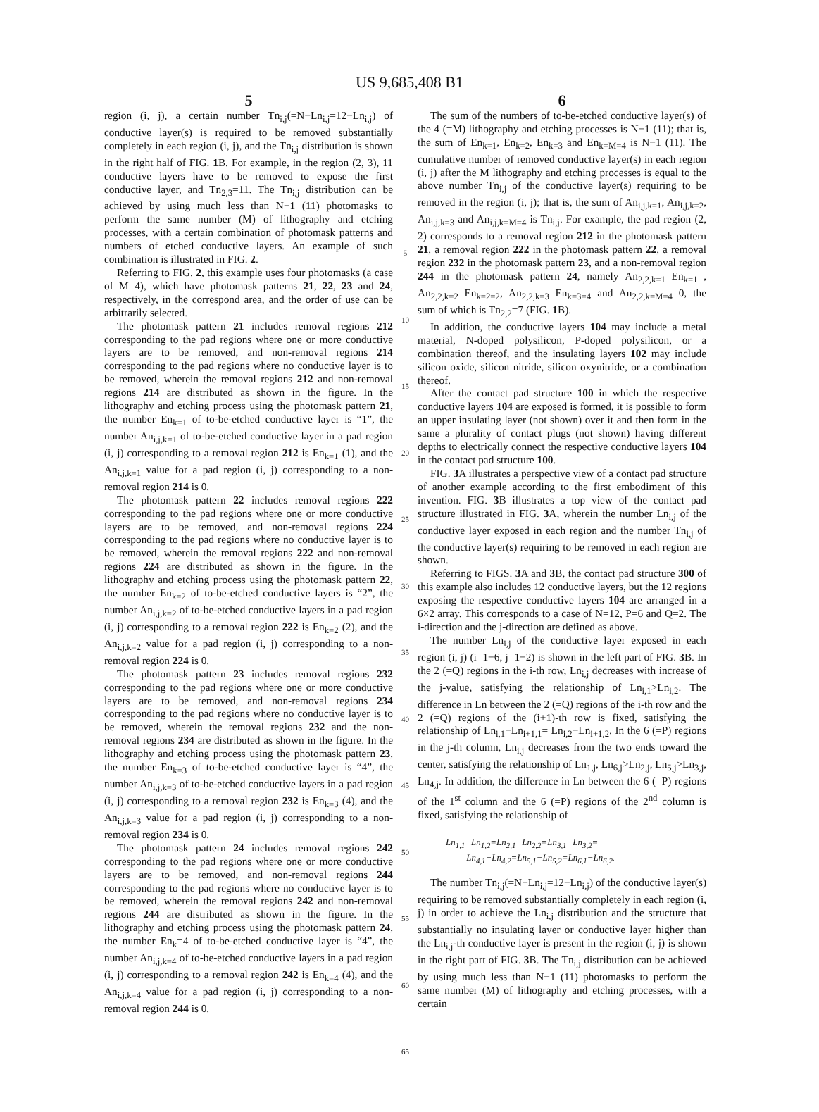US 9,685,408 B1
5
region (i, j), a certain number Tn<sub>i,j</sub>(=N−Ln<sub>i,j</sub>=12−Ln<sub>i,j</sub>) of conductive layer(s) is required to be removed substantially completely in each region (i, j), and the Tn<sub>i,j</sub> distribution is shown in the right half of FIG. 1 B. For example, in the region (2, 3), 11 conductive layers have to be removed to expose the first conductive layer, and Tn<sub>2,3</sub>=11. The Tn<sub>i,j</sub> distribution can be achieved by using much less than N−1 (11) photomasks to perform the same number (M) of lithography and etching processes, with a certain combination of photomask patterns and numbers of etched conductive layers. An example of such combination is illustrated in FIG. 2.
Referring to FIG. 2, this example uses four photomasks (a case of M=4), which have photomask patterns 21, 22, 23 and 24, respectively, in the correspond area, and the order of use can be arbitrarily selected.
The photomask pattern 21 includes removal regions 212 corresponding to the pad regions where one or more conductive layers are to be removed, and non-removal regions 214 corresponding to the pad regions where no conductive layer is to be removed, wherein the removal regions 212 and non-removal regions 214 are distributed as shown in the figure. In the lithography and etching process using the photomask pattern 21, the number En<sub>k=1</sub> of to-be-etched conductive layer is “1”, the number An<sub>i,j,k=1</sub> of to-be-etched conductive layer in a pad region (i, j) corresponding to a removal region 212 is En<sub>k=1</sub> (1), and the An<sub>i,j,k=1</sub> value for a pad region (i, j) corresponding to a non-removal region 214 is 0.
The photomask pattern 22 includes removal regions 222 corresponding to the pad regions where one or more conductive layers are to be removed, and non-removal regions 224 corresponding to the pad regions where no conductive layer is to be removed, wherein the removal regions 222 and non-removal regions 224 are distributed as shown in the figure. In the lithography and etching process using the photomask pattern 22, the number En<sub>k=2</sub> of to-be-etched conductive layers is “2”, the number An<sub>i,j,k=2</sub> of to-be-etched conductive layers in a pad region (i, j) corresponding to a removal region 222 is En<sub>k=2</sub> (2), and the An<sub>i,j,k=2</sub> value for a pad region (i, j) corresponding to a non-removal region 224 is 0.
The photomask pattern 23 includes removal regions 232 corresponding to the pad regions where one or more conductive layers are to be removed, and non-removal regions 234 corresponding to the pad regions where no conductive layer is to be removed, wherein the removal regions 232 and the non-removal regions 234 are distributed as shown in the figure. In the lithography and etching process using the photomask pattern 23, the number En<sub>k=3</sub> of to-be-etched conductive layer is “4”, the number An<sub>i,j,k=3</sub> of to-be-etched conductive layers in a pad region (i, j) corresponding to a removal region 232 is En<sub>k=3</sub> (4), and the An<sub>i,j,k=3</sub> value for a pad region (i, j) corresponding to a non-removal region 234 is 0.
The photomask pattern 24 includes removal regions 242 corresponding to the pad regions where one or more conductive layers are to be removed, and non-removal regions 244 corresponding to the pad regions where no conductive layer is to be removed, wherein the removal regions 242 and non-removal regions 244 are distributed as shown in the figure. In the lithography and etching process using the photomask pattern 24, the number En<sub>k</sub>=4 of to-be-etched conductive layer is “4”, the number An<sub>i,j,k=4</sub> of to-be-etched conductive layers in a pad region (i, j) corresponding to a removal region 242 is En<sub>k=4</sub> (4), and the An<sub>i,j,k=4</sub> value for a pad region (i, j) corresponding to a non-removal region 244 is 0.
5
10
15
20
25
30
35
40
45
50
55
60
65
6
The sum of the numbers of to-be-etched conductive layer(s) of the 4 (=M) lithography and etching processes is N−1 (11); that is, the sum of En<sub>k=1</sub>, En<sub>k=2</sub>, En<sub>k=3</sub> and En<sub>k=M=4</sub> is N−1 (11). The cumulative number of removed conductive layer(s) in each region (i, j) after the M lithography and etching processes is equal to the above number Tn<sub>i,j</sub> of the conductive layer(s) requiring to be removed in the region (i, j); that is, the sum of An<sub>i,j,k=1</sub>, An<sub>i,j,k=2</sub>, An<sub>i,j,k=3</sub> and An<sub>i,j,k=M=4</sub> is Tn<sub>i,j</sub>. For example, the pad region (2, 2) corresponds to a removal region 212 in the photomask pattern 21, a removal region 222 in the photomask pattern 22, a removal region 232 in the photomask pattern 23, and a non-removal region 244 in the photomask pattern 24, namely An<sub>2,2,k=1</sub>=En<sub>k=1</sub>=, An<sub>2,2,k=2</sub>=En<sub>k=2=2</sub>, An<sub>2,2,k=3</sub>=En<sub>k=3=4</sub> and An<sub>2,2,k=M=4</sub>=0, the sum of which is Tn<sub>2,2</sub>=7 (FIG. 1 B).
In addition, the conductive layers 104 may include a metal material, N-doped polysilicon, P-doped polysilicon, or a combination thereof, and the insulating layers 102 may include silicon oxide, silicon nitride, silicon oxynitride, or a combination thereof.
After the contact pad structure 100 in which the respective conductive layers 104 are exposed is formed, it is possible to form an upper insulating layer (not shown) over it and then form in the same a plurality of contact plugs (not shown) having different depths to electrically connect the respective conductive layers 104 in the contact pad structure 100.
FIG. 3 A illustrates a perspective view of a contact pad structure of another example according to the first embodiment of this invention. FIG. 3 B illustrates a top view of the contact pad structure illustrated in FIG. 3 A, wherein the number Ln<sub>i,j</sub> of the conductive layer exposed in each region and the number Tn<sub>i,j</sub> of the conductive layer(s) requiring to be removed in each region are shown.
Referring to FIGS. 3 A and 3 B, the contact pad structure 300 of this example also includes 12 conductive layers, but the 12 regions exposing the respective conductive layers 104 are arranged in a 6×2 array. This corresponds to a case of N=12, P=6 and Q=2. The i-direction and the j-direction are defined as above.
The number Ln<sub>i,j</sub> of the conductive layer exposed in each region (i, j) (i=1−6, j=1−2) is shown in the left part of FIG. 3 B. In the 2 (=Q) regions in the i-th row, Ln<sub>i,j</sub> decreases with increase of the j-value, satisfying the relationship of Ln<sub>i,1</sub>>Ln<sub>i,2</sub>. The difference in Ln between the 2 (=Q) regions of the i-th row and the 2 (=Q) regions of the (i+1)-th row is fixed, satisfying the relationship of Ln<sub>i,1</sub>−Ln<sub>i+1,1</sub>= Ln<sub>i,2</sub>−Ln<sub>i+1,2</sub>. In the 6 (=P) regions in the j-th column, Ln<sub>i,j</sub> decreases from the two ends toward the center, satisfying the relationship of Ln<sub>1,j</sub>, Ln<sub>6,j</sub>>Ln<sub>2,j</sub>, Ln<sub>5,j</sub>>Ln<sub>3,j</sub>, Ln<sub>4,j</sub>. In addition, the difference in Ln between the 6 (=P) regions of the 1<sup>st</sup> column and the 6 (=P) regions of the 2<sup>nd</sup> column is fixed, satisfying the relationship of
Ln<sub>1,1</sub>−Ln<sub>1,2</sub>=Ln<sub>2,1</sub>−Ln<sub>2,2</sub>=Ln<sub>3,1</sub>−Ln<sub>3,2</sub>=
Ln<sub>4,1</sub>−Ln<sub>4,2</sub>=Ln<sub>5,1</sub>−Ln<sub>5,2</sub>=Ln<sub>6,1</sub>−Ln<sub>6,2</sub>.
The number Tn<sub>i,j</sub>(=N−Ln<sub>i,j</sub>=12−Ln<sub>i,j</sub>) of the conductive layer(s) requiring to be removed substantially completely in each region (i, j) in order to achieve the Ln<sub>i,j</sub> distribution and the structure that substantially no insulating layer or conductive layer higher than the Ln<sub>i,j</sub>-th conductive layer is present in the region (i, j) is shown in the right part of FIG. 3 B. The Tn<sub>i,j</sub> distribution can be achieved by using much less than N−1 (11) photomasks to perform the same number (M) of lithography and etching processes, with a certain